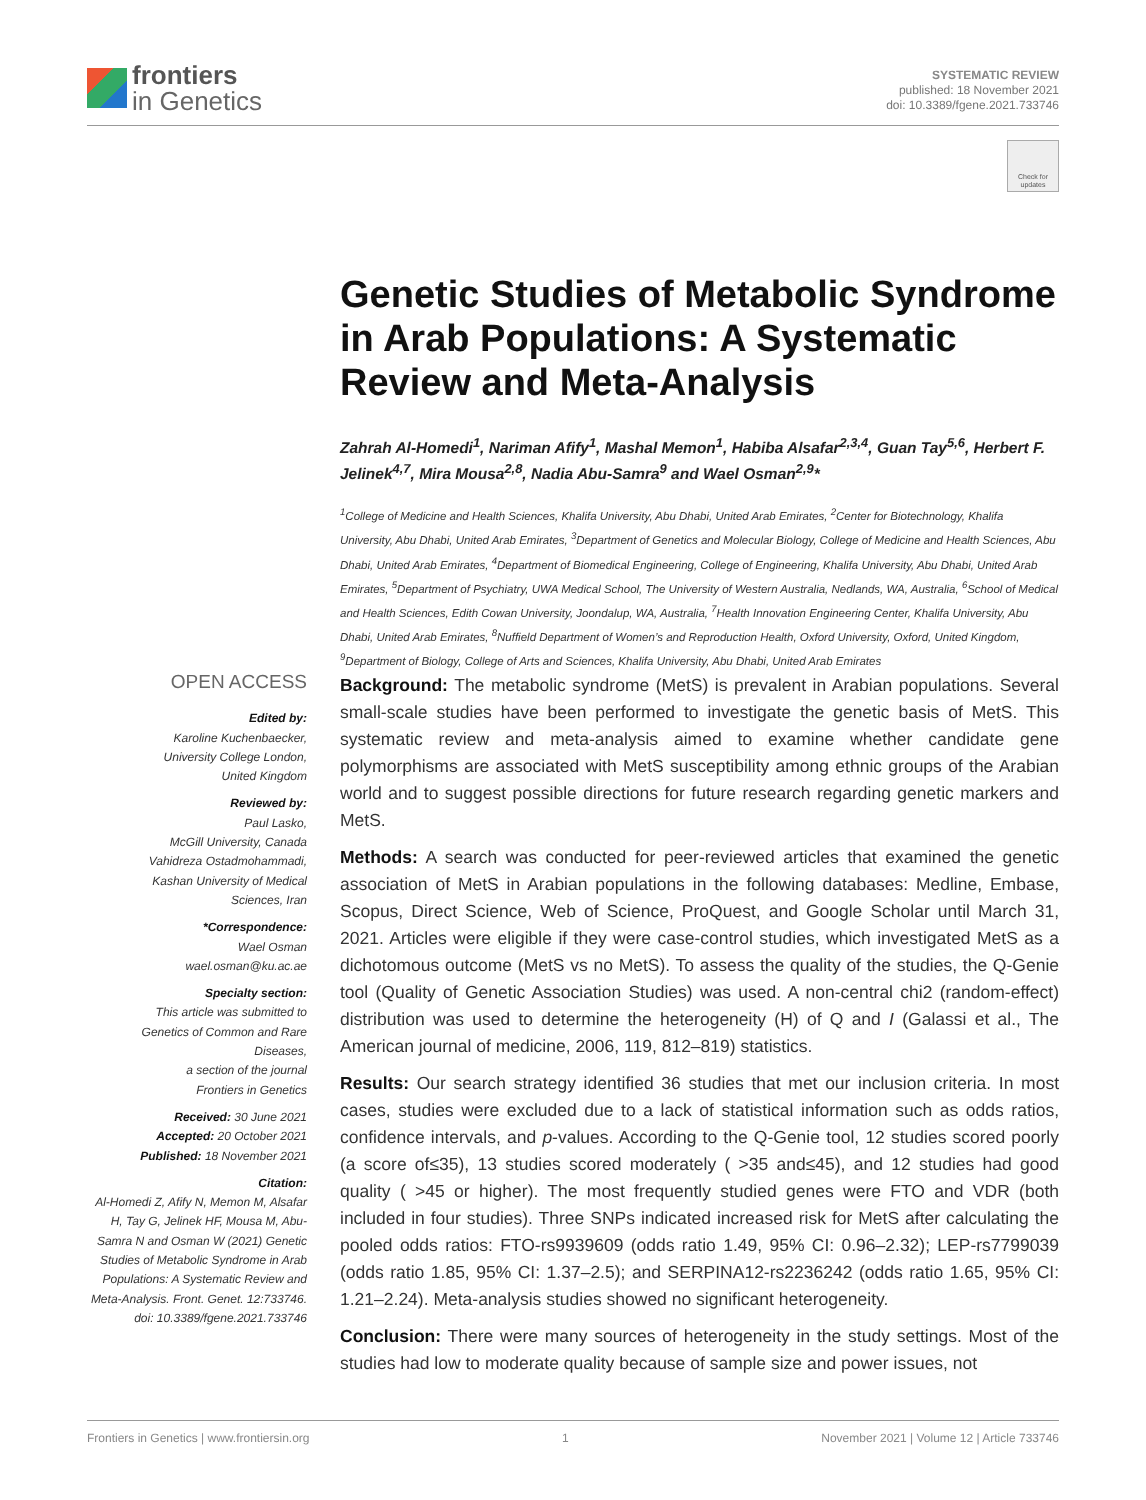frontiers
in Genetics
SYSTEMATIC REVIEW
published: 18 November 2021
doi: 10.3389/fgene.2021.733746
Check for updates
Genetic Studies of Metabolic Syndrome in Arab Populations: A Systematic Review and Meta-Analysis
Zahrah Al-Homedi<sup>1</sup>, Nariman Afify<sup>1</sup>, Mashal Memon<sup>1</sup>, Habiba Alsafar<sup>2,3,4</sup>, Guan Tay<sup>5,6</sup>, Herbert F. Jelinek<sup>4,7</sup>, Mira Mousa<sup>2,8</sup>, Nadia Abu-Samra<sup>9</sup> and Wael Osman<sup>2,9</sup>*
<sup>1</sup> College of Medicine and Health Sciences, Khalifa University, Abu Dhabi, United Arab Emirates, <sup>2</sup>Center for Biotechnology, Khalifa University, Abu Dhabi, United Arab Emirates, <sup>3</sup>Department of Genetics and Molecular Biology, College of Medicine and Health Sciences, Abu Dhabi, United Arab Emirates, <sup>4</sup>Department of Biomedical Engineering, College of Engineering, Khalifa University, Abu Dhabi, United Arab Emirates, <sup>5</sup>Department of Psychiatry, UWA Medical School, The University of Western Australia, Nedlands, WA, Australia, <sup>6</sup>School of Medical and Health Sciences, Edith Cowan University, Joondalup, WA, Australia, <sup>7</sup>Health Innovation Engineering Center, Khalifa University, Abu Dhabi, United Arab Emirates, <sup>8</sup>Nuffield Department of Women’s and Reproduction Health, Oxford University, Oxford, United Kingdom, <sup>9</sup>Department of Biology, College of Arts and Sciences, Khalifa University, Abu Dhabi, United Arab Emirates
OPEN ACCESS
Edited by:
Karoline Kuchenbaecker,
University College London,
United Kingdom
Reviewed by:
Paul Lasko,
McGill University, Canada
Vahidreza Ostadmohammadi,
Kashan University of Medical
Sciences, Iran
*Correspondence:
Wael Osman
wael.osman@ku.ac.ae
Specialty section:
This article was submitted to
Genetics of Common and Rare
Diseases,
a section of the journal
Frontiers in Genetics
Received: 30 June 2021
Accepted: 20 October 2021
Published: 18 November 2021
Citation:
Al-Homedi Z, Afify N, Memon M, Alsafar H, Tay G, Jelinek HF, Mousa M, Abu-Samra N and Osman W (2021) Genetic Studies of Metabolic Syndrome in Arab Populations: A Systematic Review and Meta-Analysis. Front. Genet. 12:733746. doi: 10.3389/fgene.2021.733746
Background: The metabolic syndrome (MetS) is prevalent in Arabian populations. Several small-scale studies have been performed to investigate the genetic basis of MetS. This systematic review and meta-analysis aimed to examine whether candidate gene polymorphisms are associated with MetS susceptibility among ethnic groups of the Arabian world and to suggest possible directions for future research regarding genetic markers and MetS.
Methods: A search was conducted for peer-reviewed articles that examined the genetic association of MetS in Arabian populations in the following databases: Medline, Embase, Scopus, Direct Science, Web of Science, ProQuest, and Google Scholar until March 31, 2021. Articles were eligible if they were case-control studies, which investigated MetS as a dichotomous outcome (MetS vs no MetS). To assess the quality of the studies, the Q-Genie tool (Quality of Genetic Association Studies) was used. A non-central chi2 (random-effect) distribution was used to determine the heterogeneity (H) of Q and I (Galassi et al., The American journal of medicine, 2006, 119, 812–819) statistics.
Results: Our search strategy identified 36 studies that met our inclusion criteria. In most cases, studies were excluded due to a lack of statistical information such as odds ratios, confidence intervals, and p-values. According to the Q-Genie tool, 12 studies scored poorly (a score of≤35), 13 studies scored moderately ( >35 and≤45), and 12 studies had good quality ( >45 or higher). The most frequently studied genes were FTO and VDR (both included in four studies). Three SNPs indicated increased risk for MetS after calculating the pooled odds ratios: FTO-rs9939609 (odds ratio 1.49, 95% CI: 0.96–2.32); LEP-rs7799039 (odds ratio 1.85, 95% CI: 1.37–2.5); and SERPINA12-rs2236242 (odds ratio 1.65, 95% CI: 1.21–2.24). Meta-analysis studies showed no significant heterogeneity.
Conclusion: There were many sources of heterogeneity in the study settings. Most of the studies had low to moderate quality because of sample size and power issues, not
Frontiers in Genetics | www.frontiersin.org 1 November 2021 | Volume 12 | Article 733746